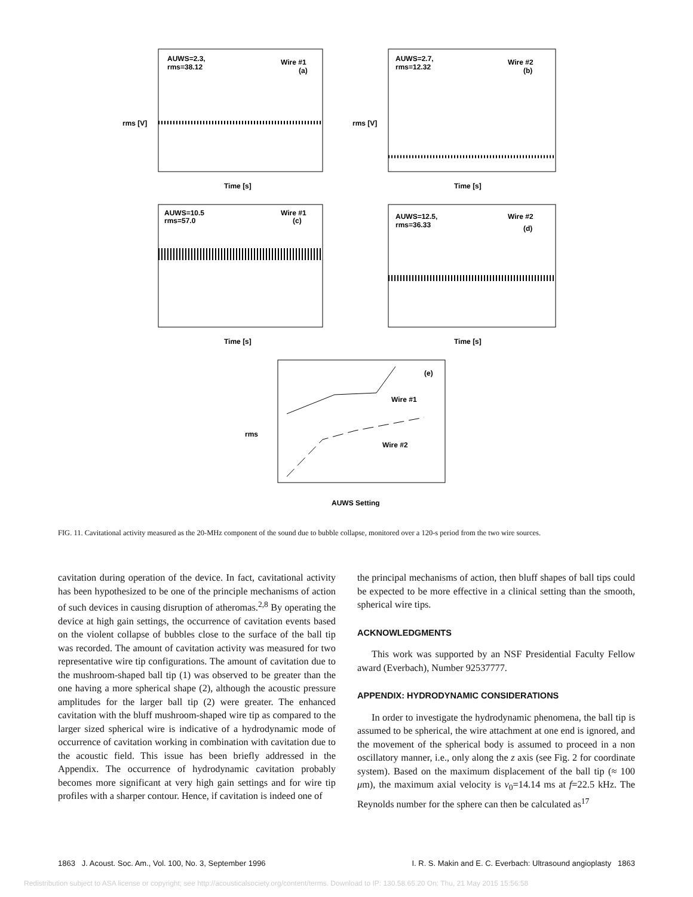AUWS=2.3,
rms=38.12
Wire #1
(a)
AUWS=2.7,
rms=12.32
Wire #2
(b)
AUWS=10.5
rms=57.0
Wire #1
(c)
AUWS=12.5,
rms=36.33
Wire #2
(d)
Time [s]
Time [s]
Time [s]
Time [s]
(e)
Wire #1
Wire #2
AUWS Setting
rms [V]
rms [V]
rms
FIG. 11. Cavitational activity measured as the 20-MHz component of the sound due to bubble collapse, monitored over a 120-s period from the two wire sources.
cavitation during operation of the device. In fact, cavitational activity has been hypothesized to be one of the principle mechanisms of action of such devices in causing disruption of atheromas.<sup>2,8</sup> By operating the device at high gain settings, the occurrence of cavitation events based on the violent collapse of bubbles close to the surface of the ball tip was recorded. The amount of cavitation activity was measured for two representative wire tip configurations. The amount of cavitation due to the mushroom-shaped ball tip (1) was observed to be greater than the one having a more spherical shape (2), although the acoustic pressure amplitudes for the larger ball tip (2) were greater. The enhanced cavitation with the bluff mushroom-shaped wire tip as compared to the larger sized spherical wire is indicative of a hydrodynamic mode of occurrence of cavitation working in combination with cavitation due to the acoustic field. This issue has been briefly addressed in the Appendix. The occurrence of hydrodynamic cavitation probably becomes more significant at very high gain settings and for wire tip profiles with a sharper contour. Hence, if cavitation is indeed one of
the principal mechanisms of action, then bluff shapes of ball tips could be expected to be more effective in a clinical setting than the smooth, spherical wire tips.
ACKNOWLEDGMENTS
This work was supported by an NSF Presidential Faculty Fellow award (Everbach), Number 92537777.
APPENDIX: HYDRODYNAMIC CONSIDERATIONS
In order to investigate the hydrodynamic phenomena, the ball tip is assumed to be spherical, the wire attachment at one end is ignored, and the movement of the spherical body is assumed to proceed in a non oscillatory manner, i.e., only along the z axis (see Fig. 2 for coordinate system). Based on the maximum displacement of the ball tip (≈ 100 μm), the maximum axial velocity is v<sub>0</sub>=14.14 ms at f=22.5 kHz. The Reynolds number for the sphere can then be calculated as<sup>17</sup>
1863 J. Acoust. Soc. Am., Vol. 100, No. 3, September 1996 I. R. S. Makin and E. C. Everbach: Ultrasound angioplasty 1863
Redistribution subject to ASA license or copyright; see http://acousticalsociety.org/content/terms. Download to IP: 130.58.65.20 On: Thu, 21 May 2015 15:56:58